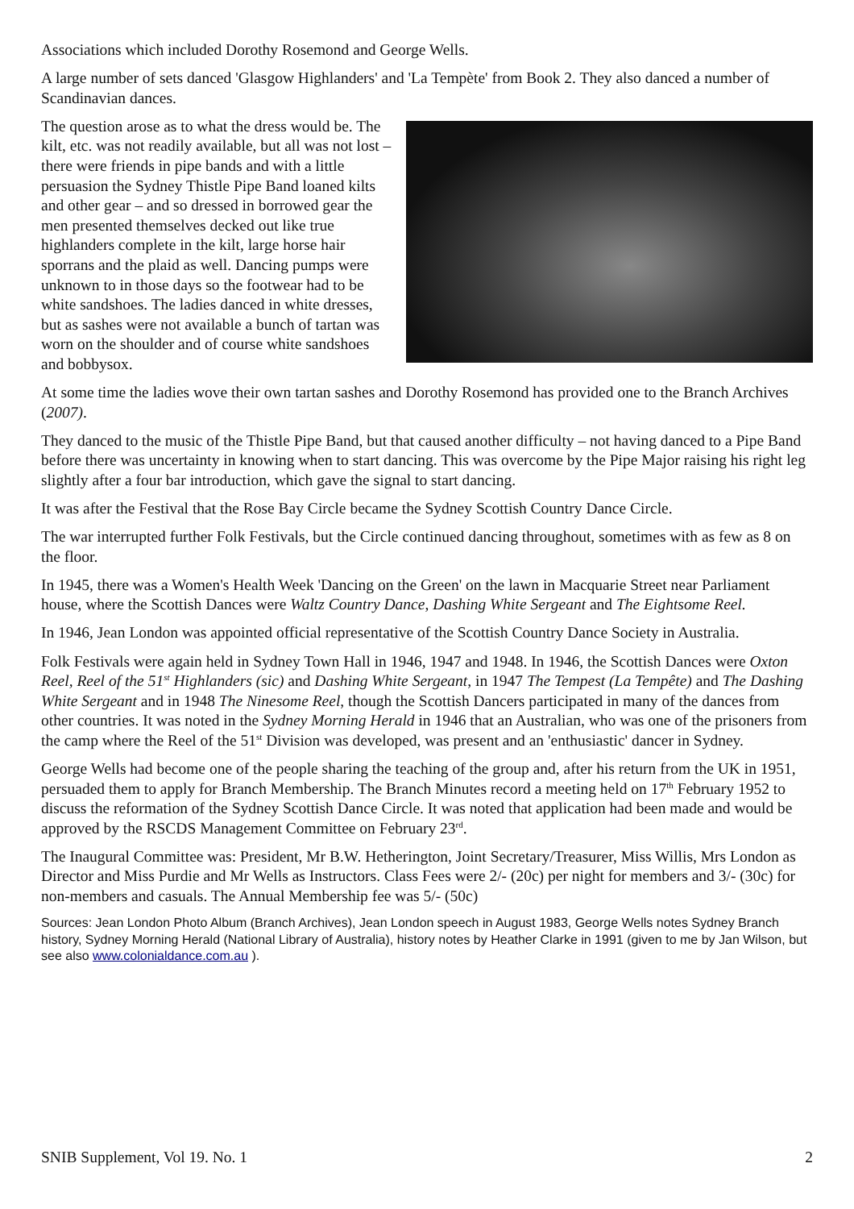Associations which included Dorothy Rosemond and George Wells.
A large number of sets danced 'Glasgow Highlanders' and 'La Tempète' from Book 2. They also danced a number of Scandinavian dances.
The question arose as to what the dress would be. The kilt, etc. was not readily available, but all was not lost – there were friends in pipe bands and with a little persuasion the Sydney Thistle Pipe Band loaned kilts and other gear – and so dressed in borrowed gear the men presented themselves decked out like true highlanders complete in the kilt, large horse hair sporrans and the plaid as well. Dancing pumps were unknown to in those days so the footwear had to be white sandshoes. The ladies danced in white dresses, but as sashes were not available a bunch of tartan was worn on the shoulder and of course white sandshoes and bobbysox.
At some time the ladies wove their own tartan sashes and Dorothy Rosemond has provided one to the Branch Archives (2007).
They danced to the music of the Thistle Pipe Band, but that caused another difficulty – not having danced to a Pipe Band before there was uncertainty in knowing when to start dancing. This was overcome by the Pipe Major raising his right leg slightly after a four bar introduction, which gave the signal to start dancing.
It was after the Festival that the Rose Bay Circle became the Sydney Scottish Country Dance Circle.
The war interrupted further Folk Festivals, but the Circle continued dancing throughout, sometimes with as few as 8 on the floor.
In 1945, there was a Women's Health Week 'Dancing on the Green' on the lawn in Macquarie Street near Parliament house, where the Scottish Dances were Waltz Country Dance, Dashing White Sergeant and The Eightsome Reel.
In 1946, Jean London was appointed official representative of the Scottish Country Dance Society in Australia.
Folk Festivals were again held in Sydney Town Hall in 1946, 1947 and 1948. In 1946, the Scottish Dances were Oxton Reel, Reel of the 51<sup>st</sup> Highlanders (sic) and Dashing White Sergeant, in 1947 The Tempest (La Tempête) and The Dashing White Sergeant and in 1948 The Ninesome Reel, though the Scottish Dancers participated in many of the dances from other countries. It was noted in the Sydney Morning Herald in 1946 that an Australian, who was one of the prisoners from the camp where the Reel of the 51<sup>st</sup> Division was developed, was present and an 'enthusiastic' dancer in Sydney.
George Wells had become one of the people sharing the teaching of the group and, after his return from the UK in 1951, persuaded them to apply for Branch Membership. The Branch Minutes record a meeting held on 17<sup>th</sup> February 1952 to discuss the reformation of the Sydney Scottish Dance Circle. It was noted that application had been made and would be approved by the RSCDS Management Committee on February 23<sup>rd</sup>.
The Inaugural Committee was: President, Mr B.W. Hetherington, Joint Secretary/Treasurer, Miss Willis, Mrs London as Director and Miss Purdie and Mr Wells as Instructors. Class Fees were 2/- (20c) per night for members and 3/- (30c) for non-members and casuals. The Annual Membership fee was 5/- (50c)
Sources: Jean London Photo Album (Branch Archives), Jean London speech in August 1983, George Wells notes Sydney Branch history, Sydney Morning Herald (National Library of Australia), history notes by Heather Clarke in 1991 (given to me by Jan Wilson, but see also www.colonialdance.com.au ).
SNIB Supplement, Vol 19. No. 1 2